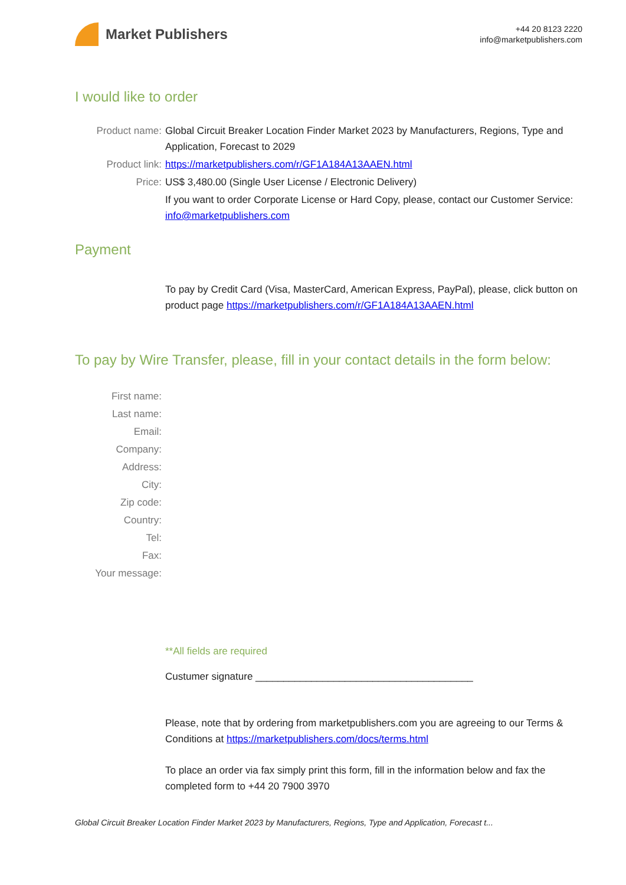Market Publishers
+44 20 8123 2220
info@marketpublishers.com
I would like to order
Product name: Global Circuit Breaker Location Finder Market 2023 by Manufacturers, Regions, Type and Application, Forecast to 2029
Product link: https://marketpublishers.com/r/GF1A184A13AAEN.html
Price: US$ 3,480.00 (Single User License / Electronic Delivery)
If you want to order Corporate License or Hard Copy, please, contact our Customer Service:
info@marketpublishers.com
Payment
To pay by Credit Card (Visa, MasterCard, American Express, PayPal), please, click button on product page https://marketpublishers.com/r/GF1A184A13AAEN.html
To pay by Wire Transfer, please, fill in your contact details in the form below:
First name:
Last name:
Email:
Company:
Address:
City:
Zip code:
Country:
Tel:
Fax:
Your message:
**All fields are required
Custumer signature _______________________________________
Please, note that by ordering from marketpublishers.com you are agreeing to our Terms & Conditions at https://marketpublishers.com/docs/terms.html
To place an order via fax simply print this form, fill in the information below and fax the completed form to +44 20 7900 3970
Global Circuit Breaker Location Finder Market 2023 by Manufacturers, Regions, Type and Application, Forecast t...